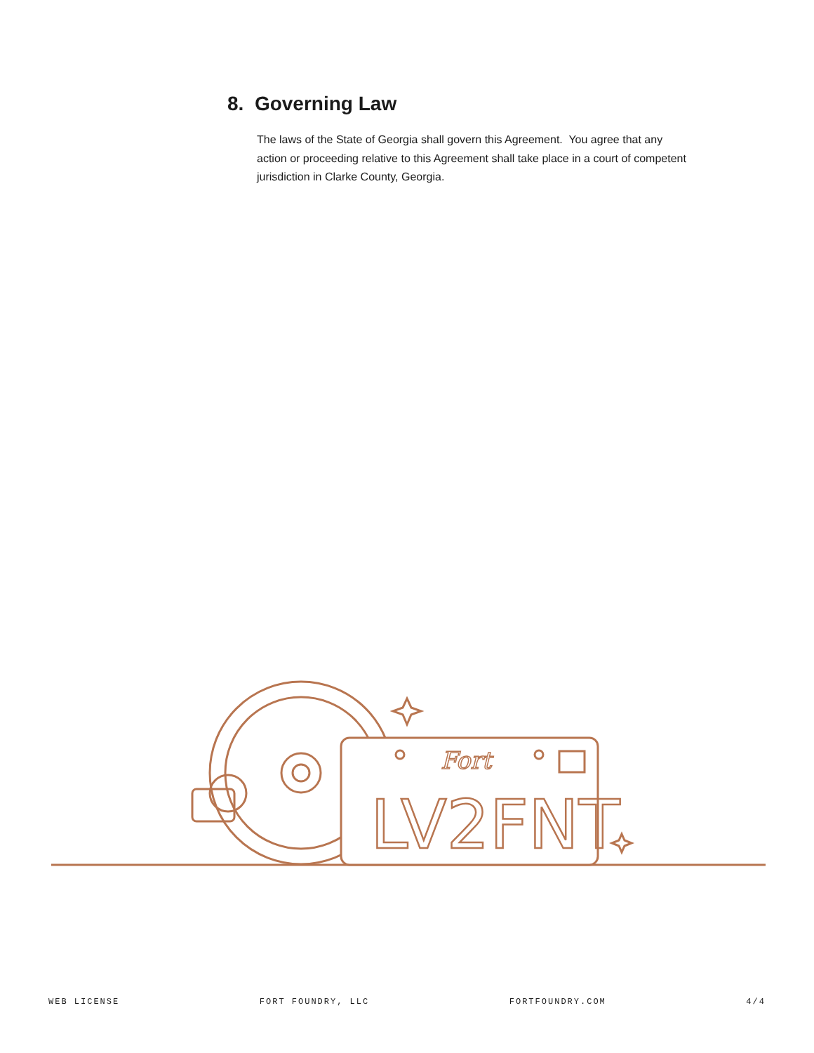8. Governing Law
The laws of the State of Georgia shall govern this Agreement. You agree that any action or proceeding relative to this Agreement shall take place in a court of competent jurisdiction in Clarke County, Georgia.
Fort
LV2FNT
WEB LICENSE FORT FOUNDRY, LLC FORTFOUNDRY.COM 4/4